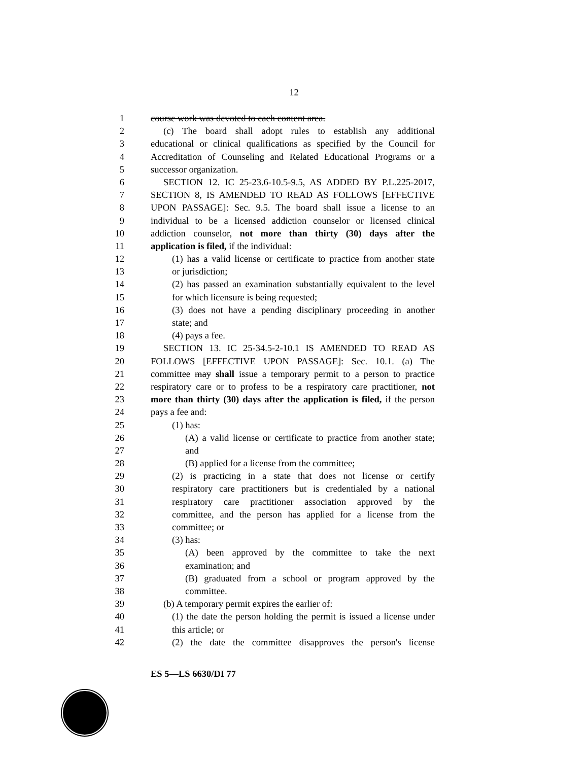12
1 course work was devoted to each content area.
2 (c) The board shall adopt rules to establish any additional
3 educational or clinical qualifications as specified by the Council for
4 Accreditation of Counseling and Related Educational Programs or a
5 successor organization.
6 SECTION 12. IC 25-23.6-10.5-9.5, AS ADDED BY P.L.225-2017,
7 SECTION 8, IS AMENDED TO READ AS FOLLOWS [EFFECTIVE
8 UPON PASSAGE]: Sec. 9.5. The board shall issue a license to an
9 individual to be a licensed addiction counselor or licensed clinical
10 addiction counselor, not more than thirty (30) days after the
11 application is filed, if the individual:
12 (1) has a valid license or certificate to practice from another state
13 or jurisdiction;
14 (2) has passed an examination substantially equivalent to the level
15 for which licensure is being requested;
16 (3) does not have a pending disciplinary proceeding in another
17 state; and
18 (4) pays a fee.
19 SECTION 13. IC 25-34.5-2-10.1 IS AMENDED TO READ AS
20 FOLLOWS [EFFECTIVE UPON PASSAGE]: Sec. 10.1. (a) The
21 committee may shall issue a temporary permit to a person to practice
22 respiratory care or to profess to be a respiratory care practitioner, not
23 more than thirty (30) days after the application is filed, if the person
24 pays a fee and:
25 (1) has:
26 (A) a valid license or certificate to practice from another state;
27 and
28 (B) applied for a license from the committee;
29 (2) is practicing in a state that does not license or certify
30 respiratory care practitioners but is credentialed by a national
31 respiratory care practitioner association approved by the
32 committee, and the person has applied for a license from the
33 committee; or
34 (3) has:
35 (A) been approved by the committee to take the next
36 examination; and
37 (B) graduated from a school or program approved by the
38 committee.
39 (b) A temporary permit expires the earlier of:
40 (1) the date the person holding the permit is issued a license under
41 this article; or
42 (2) the date the committee disapproves the person's license
ES 5—LS 6630/DI 77